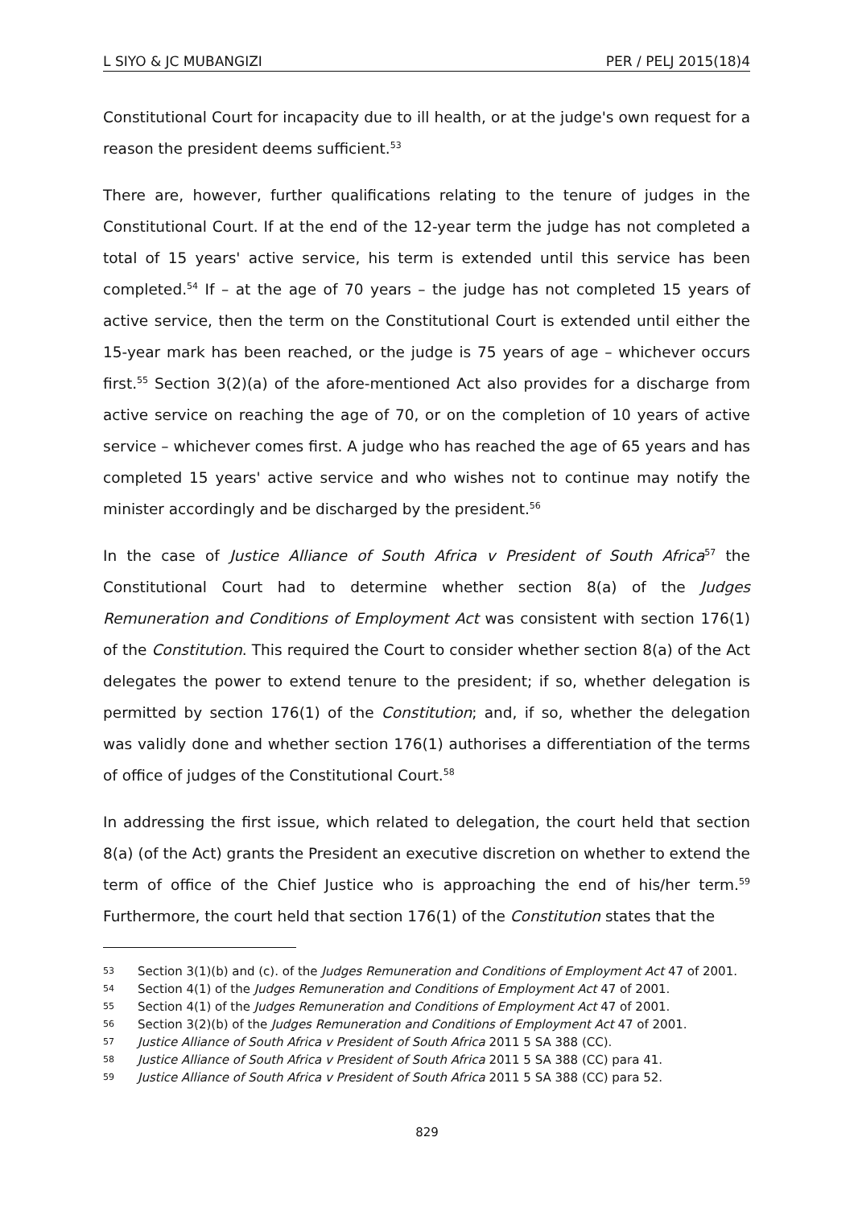L SIYO & JC MUBANGIZI PER / PELJ 2015(18)4
Constitutional Court for incapacity due to ill health, or at the judge's own request for a reason the president deems sufficient.<sup>53</sup>
There are, however, further qualifications relating to the tenure of judges in the Constitutional Court. If at the end of the 12-year term the judge has not completed a total of 15 years' active service, his term is extended until this service has been completed.<sup>54</sup> If – at the age of 70 years – the judge has not completed 15 years of active service, then the term on the Constitutional Court is extended until either the 15-year mark has been reached, or the judge is 75 years of age – whichever occurs first.<sup>55</sup> Section 3(2)(a) of the afore-mentioned Act also provides for a discharge from active service on reaching the age of 70, or on the completion of 10 years of active service – whichever comes first. A judge who has reached the age of 65 years and has completed 15 years' active service and who wishes not to continue may notify the minister accordingly and be discharged by the president.<sup>56</sup>
In the case of Justice Alliance of South Africa v President of South Africa<sup>57</sup> the Constitutional Court had to determine whether section 8(a) of the Judges Remuneration and Conditions of Employment Act was consistent with section 176(1) of the Constitution. This required the Court to consider whether section 8(a) of the Act delegates the power to extend tenure to the president; if so, whether delegation is permitted by section 176(1) of the Constitution; and, if so, whether the delegation was validly done and whether section 176(1) authorises a differentiation of the terms of office of judges of the Constitutional Court.<sup>58</sup>
In addressing the first issue, which related to delegation, the court held that section 8(a) (of the Act) grants the President an executive discretion on whether to extend the term of office of the Chief Justice who is approaching the end of his/her term.<sup>59</sup> Furthermore, the court held that section 176(1) of the Constitution states that the
53 Section 3(1)(b) and (c). of the Judges Remuneration and Conditions of Employment Act 47 of 2001.
54 Section 4(1) of the Judges Remuneration and Conditions of Employment Act 47 of 2001.
55 Section 4(1) of the Judges Remuneration and Conditions of Employment Act 47 of 2001.
56 Section 3(2)(b) of the Judges Remuneration and Conditions of Employment Act 47 of 2001.
57 Justice Alliance of South Africa v President of South Africa 2011 5 SA 388 (CC).
58 Justice Alliance of South Africa v President of South Africa 2011 5 SA 388 (CC) para 41.
59 Justice Alliance of South Africa v President of South Africa 2011 5 SA 388 (CC) para 52.
829